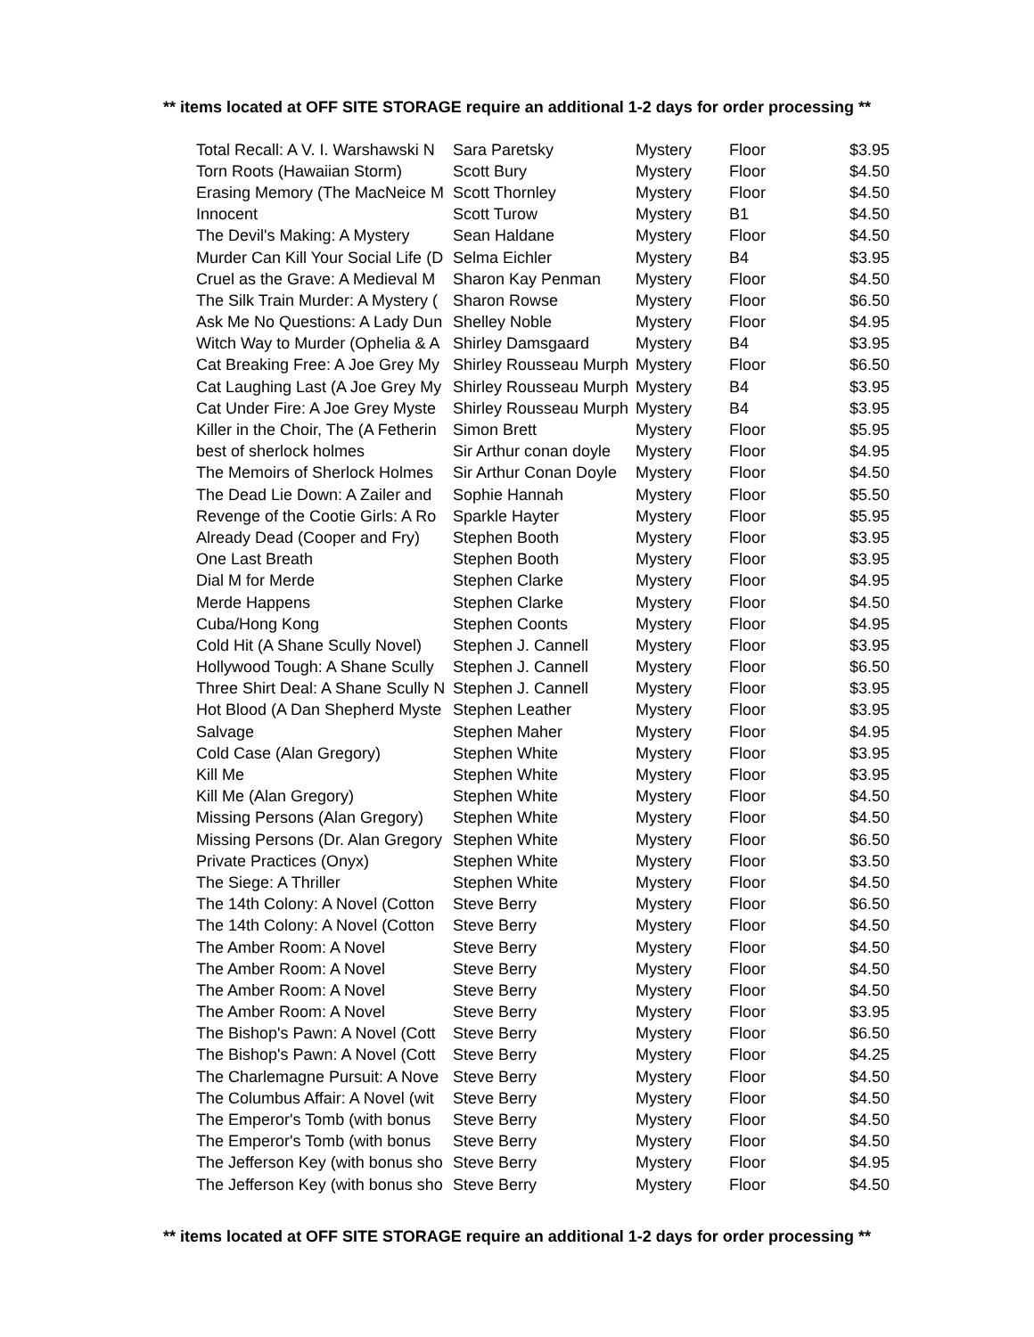** items located at OFF SITE STORAGE require an additional 1-2 days for order processing **
| Total Recall: A V. I. Warshawski N | Sara Paretsky | Mystery | Floor | $3.95 |
| Torn Roots (Hawaiian Storm) | Scott Bury | Mystery | Floor | $4.50 |
| Erasing Memory (The MacNeice M | Scott Thornley | Mystery | Floor | $4.50 |
| Innocent | Scott Turow | Mystery | B1 | $4.50 |
| The Devil's Making: A Mystery | Sean Haldane | Mystery | Floor | $4.50 |
| Murder Can Kill Your Social Life (D | Selma Eichler | Mystery | B4 | $3.95 |
| Cruel as the Grave: A Medieval M | Sharon Kay Penman | Mystery | Floor | $4.50 |
| The Silk Train Murder: A Mystery ( | Sharon Rowse | Mystery | Floor | $6.50 |
| Ask Me No Questions: A Lady Dun | Shelley Noble | Mystery | Floor | $4.95 |
| Witch Way to Murder (Ophelia & A | Shirley Damsgaard | Mystery | B4 | $3.95 |
| Cat Breaking Free: A Joe Grey My | Shirley Rousseau Murph | Mystery | Floor | $6.50 |
| Cat Laughing Last (A Joe Grey My | Shirley Rousseau Murph | Mystery | B4 | $3.95 |
| Cat Under Fire: A Joe Grey Myste | Shirley Rousseau Murph | Mystery | B4 | $3.95 |
| Killer in the Choir, The (A Fetherin | Simon Brett | Mystery | Floor | $5.95 |
| best of sherlock holmes | Sir Arthur conan doyle | Mystery | Floor | $4.95 |
| The Memoirs of Sherlock Holmes | Sir Arthur Conan Doyle | Mystery | Floor | $4.50 |
| The Dead Lie Down: A Zailer and | Sophie Hannah | Mystery | Floor | $5.50 |
| Revenge of the Cootie Girls: A Ro | Sparkle Hayter | Mystery | Floor | $5.95 |
| Already Dead (Cooper and Fry) | Stephen Booth | Mystery | Floor | $3.95 |
| One Last Breath | Stephen Booth | Mystery | Floor | $3.95 |
| Dial M for Merde | Stephen Clarke | Mystery | Floor | $4.95 |
| Merde Happens | Stephen Clarke | Mystery | Floor | $4.50 |
| Cuba/Hong Kong | Stephen Coonts | Mystery | Floor | $4.95 |
| Cold Hit (A Shane Scully Novel) | Stephen J. Cannell | Mystery | Floor | $3.95 |
| Hollywood Tough: A Shane Scully | Stephen J. Cannell | Mystery | Floor | $6.50 |
| Three Shirt Deal: A Shane Scully N | Stephen J. Cannell | Mystery | Floor | $3.95 |
| Hot Blood (A Dan Shepherd Myste | Stephen Leather | Mystery | Floor | $3.95 |
| Salvage | Stephen Maher | Mystery | Floor | $4.95 |
| Cold Case (Alan Gregory) | Stephen White | Mystery | Floor | $3.95 |
| Kill Me | Stephen White | Mystery | Floor | $3.95 |
| Kill Me (Alan Gregory) | Stephen White | Mystery | Floor | $4.50 |
| Missing Persons (Alan Gregory) | Stephen White | Mystery | Floor | $4.50 |
| Missing Persons (Dr. Alan Gregory | Stephen White | Mystery | Floor | $6.50 |
| Private Practices (Onyx) | Stephen White | Mystery | Floor | $3.50 |
| The Siege: A Thriller | Stephen White | Mystery | Floor | $4.50 |
| The 14th Colony: A Novel (Cotton | Steve Berry | Mystery | Floor | $6.50 |
| The 14th Colony: A Novel (Cotton | Steve Berry | Mystery | Floor | $4.50 |
| The Amber Room: A Novel | Steve Berry | Mystery | Floor | $4.50 |
| The Amber Room: A Novel | Steve Berry | Mystery | Floor | $4.50 |
| The Amber Room: A Novel | Steve Berry | Mystery | Floor | $4.50 |
| The Amber Room: A Novel | Steve Berry | Mystery | Floor | $3.95 |
| The Bishop's Pawn: A Novel (Cott | Steve Berry | Mystery | Floor | $6.50 |
| The Bishop's Pawn: A Novel (Cott | Steve Berry | Mystery | Floor | $4.25 |
| The Charlemagne Pursuit: A Nove | Steve Berry | Mystery | Floor | $4.50 |
| The Columbus Affair: A Novel (wit | Steve Berry | Mystery | Floor | $4.50 |
| The Emperor's Tomb (with bonus | Steve Berry | Mystery | Floor | $4.50 |
| The Emperor's Tomb (with bonus | Steve Berry | Mystery | Floor | $4.50 |
| The Jefferson Key (with bonus sho | Steve Berry | Mystery | Floor | $4.95 |
| The Jefferson Key (with bonus sho | Steve Berry | Mystery | Floor | $4.50 |
** items located at OFF SITE STORAGE require an additional 1-2 days for order processing **